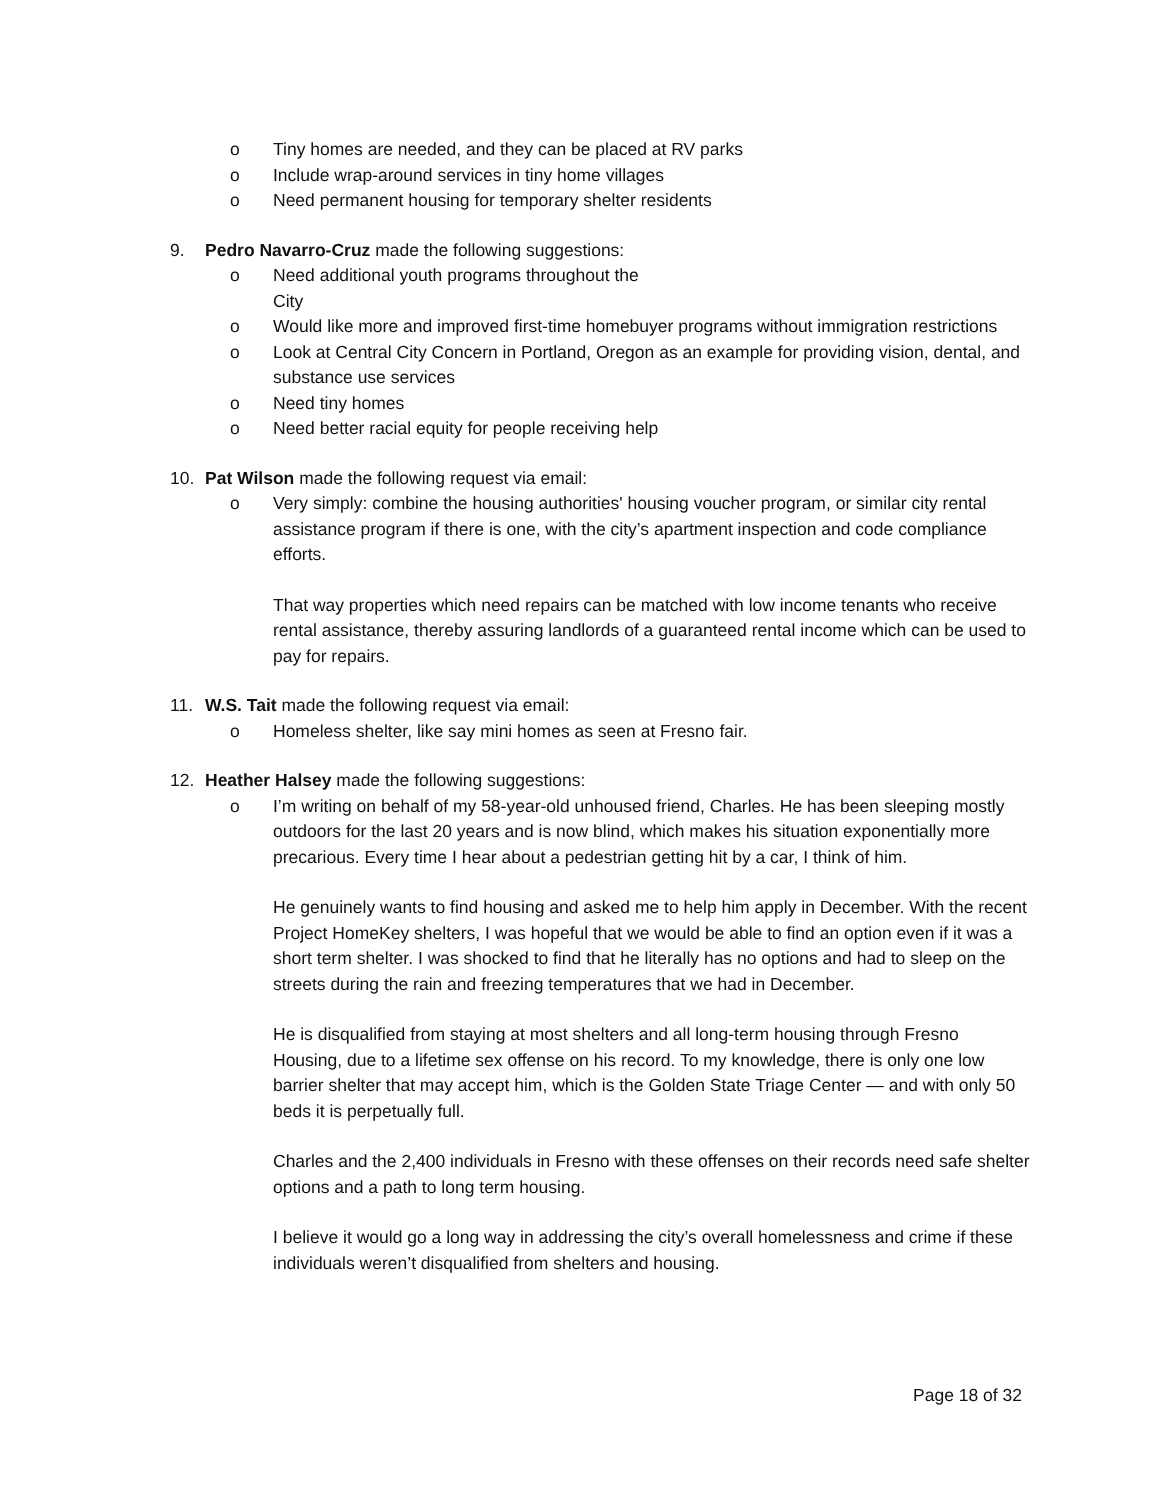o Tiny homes are needed, and they can be placed at RV parks
o Include wrap-around services in tiny home villages
o Need permanent housing for temporary shelter residents
9. Pedro Navarro-Cruz made the following suggestions:
o Need additional youth programs throughout the
City
o Would like more and improved first-time homebuyer programs without immigration restrictions
o Look at Central City Concern in Portland, Oregon as an example for providing vision, dental, and substance use services
o Need tiny homes
o Need better racial equity for people receiving help
10. Pat Wilson made the following request via email:
o Very simply: combine the housing authorities' housing voucher program, or similar city rental assistance program if there is one, with the city’s apartment inspection and code compliance efforts.
That way properties which need repairs can be matched with low income tenants who receive rental assistance, thereby assuring landlords of a guaranteed rental income which can be used to pay for repairs.
11. W.S. Tait made the following request via email:
o Homeless shelter, like say mini homes as seen at Fresno fair.
12. Heather Halsey made the following suggestions:
o I’m writing on behalf of my 58-year-old unhoused friend, Charles. He has been sleeping mostly outdoors for the last 20 years and is now blind, which makes his situation exponentially more precarious. Every time I hear about a pedestrian getting hit by a car, I think of him.
He genuinely wants to find housing and asked me to help him apply in December. With the recent Project HomeKey shelters, I was hopeful that we would be able to find an option even if it was a short term shelter. I was shocked to find that he literally has no options and had to sleep on the streets during the rain and freezing temperatures that we had in December.
He is disqualified from staying at most shelters and all long-term housing through Fresno Housing, due to a lifetime sex offense on his record. To my knowledge, there is only one low barrier shelter that may accept him, which is the Golden State Triage Center — and with only 50 beds it is perpetually full.
Charles and the 2,400 individuals in Fresno with these offenses on their records need safe shelter options and a path to long term housing.
I believe it would go a long way in addressing the city’s overall homelessness and crime if these individuals weren’t disqualified from shelters and housing.
Page 18 of 32